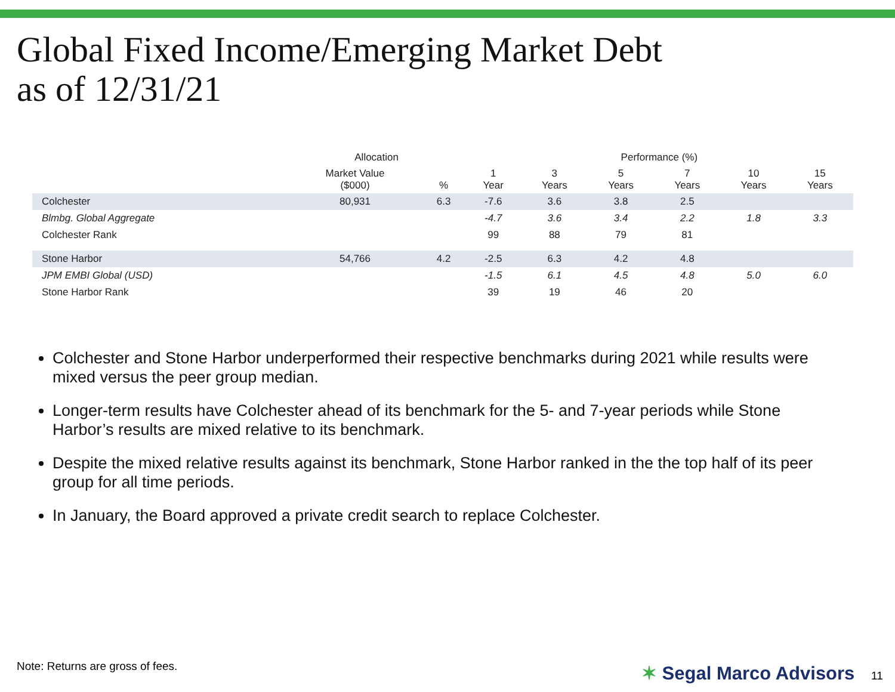Global Fixed Income/Emerging Market Debt
as of 12/31/21
| | Allocation | | Performance (%) | | | | | |
| --- | --- | --- | --- | --- | --- | --- | --- | --- |
| | Market Value ($000) | % | 1 Year | 3 Years | 5 Years | 7 Years | 10 Years | 15 Years |
| Colchester | 80,931 | 6.3 | -7.6 | 3.6 | 3.8 | 2.5 | | |
| Blmbg. Global Aggregate | | | -4.7 | 3.6 | 3.4 | 2.2 | 1.8 | 3.3 |
| Colchester Rank | | | 99 | 88 | 79 | 81 | | |
| Stone Harbor | 54,766 | 4.2 | -2.5 | 6.3 | 4.2 | 4.8 | | |
| JPM EMBI Global (USD) | | | -1.5 | 6.1 | 4.5 | 4.8 | 5.0 | 6.0 |
| Stone Harbor Rank | | | 39 | 19 | 46 | 20 | | |
Colchester and Stone Harbor underperformed their respective benchmarks during 2021 while results were mixed versus the peer group median.
Longer-term results have Colchester ahead of its benchmark for the 5- and 7-year periods while Stone Harbor’s results are mixed relative to its benchmark.
Despite the mixed relative results against its benchmark, Stone Harbor ranked in the the top half of its peer group for all time periods.
In January, the Board approved a private credit search to replace Colchester.
Note: Returns are gross of fees.
✶ Segal Marco Advisors 11